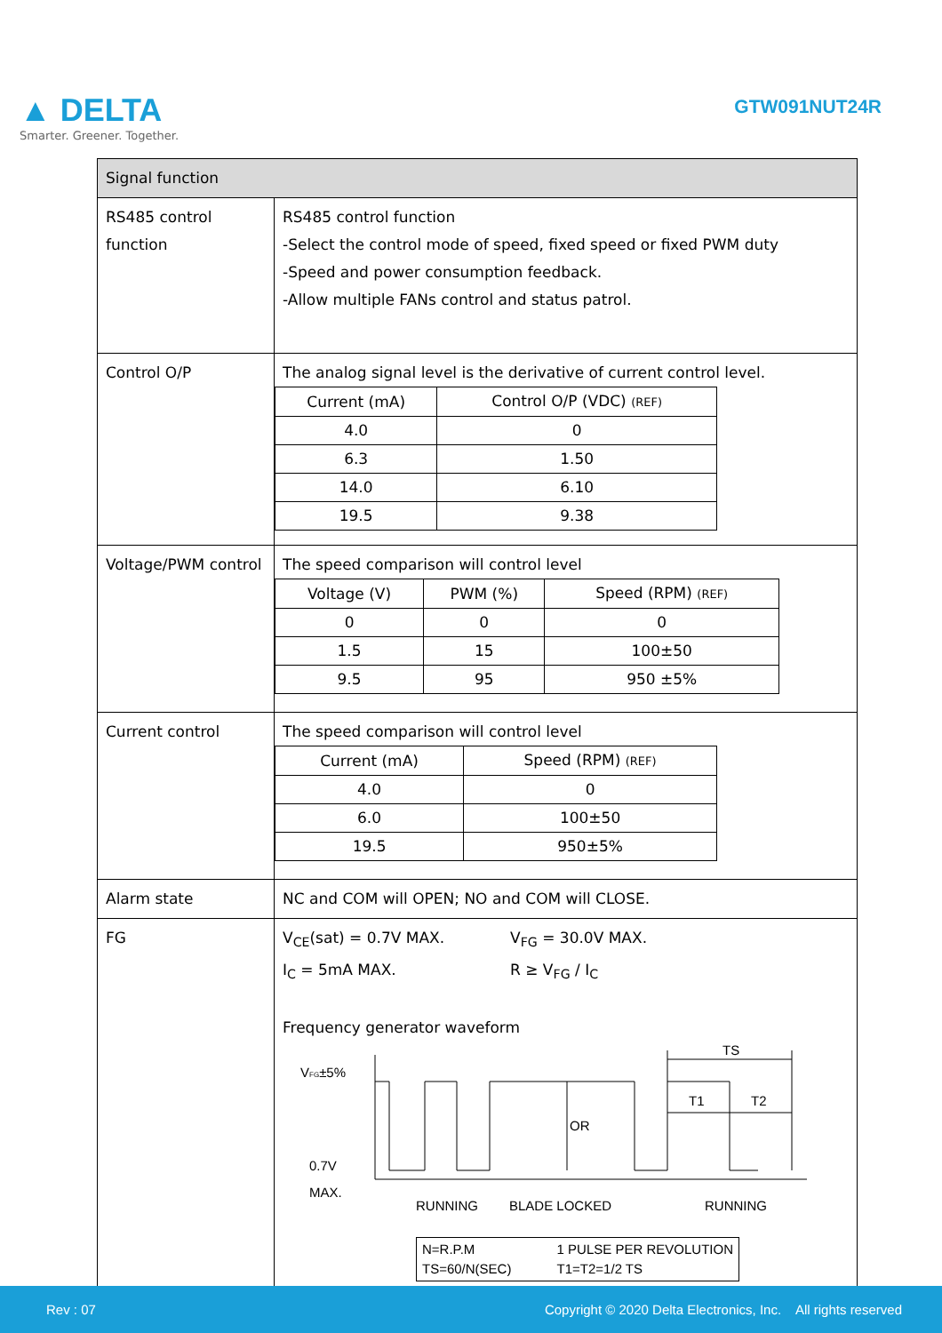▲ DELTA
Smarter. Greener. Together.
GTW091NUT24R
| Signal function | |
| --- | --- |
| RS485 control function | RS485 control function -Select the control mode of speed, fixed speed or fixed PWM duty -Speed and power consumption feedback. -Allow multiple FANs control and status patrol. |
| Control O/P | The analog signal level is the derivative of current control level. / Current (mA) / Control O/P (VDC) (REF) / / 4.0 / 0 / / 6.3 / 1.50 / / 14.0 / 6.10 / / 19.5 / 9.38 / |
| Voltage/PWM control | The speed comparison will control level / Voltage (V) / PWM (%) / Speed (RPM) (REF) / / 0 / 0 / 0 / / 1.5 / 15 / 100±50 / / 9.5 / 95 / 950 ±5% / |
| Current control | The speed comparison will control level / Current (mA) / Speed (RPM) (REF) / / 4.0 / 0 / / 6.0 / 100±50 / / 19.5 / 950±5% / |
| Alarm state | NC and COM will OPEN; NO and COM will CLOSE. |
| FG | V<sub>CE</sub>(sat) = 0.7V MAX. I<sub>C</sub> = 5mA MAX. V<sub>FG</sub> = 30.0V MAX. R ≥ V<sub>FG</sub> / I<sub>C</sub> Frequency generator waveform V FG ±5% 0.7V MAX. OR TS T1 T2 RUNNING BLADE LOCKED RUNNING N=R.P.M TS=60/N(SEC) 1 PULSE PER REVOLUTION T1=T2=1/2 TS |
Rev : 07 Copyright © 2020 Delta Electronics, Inc. All rights reserved